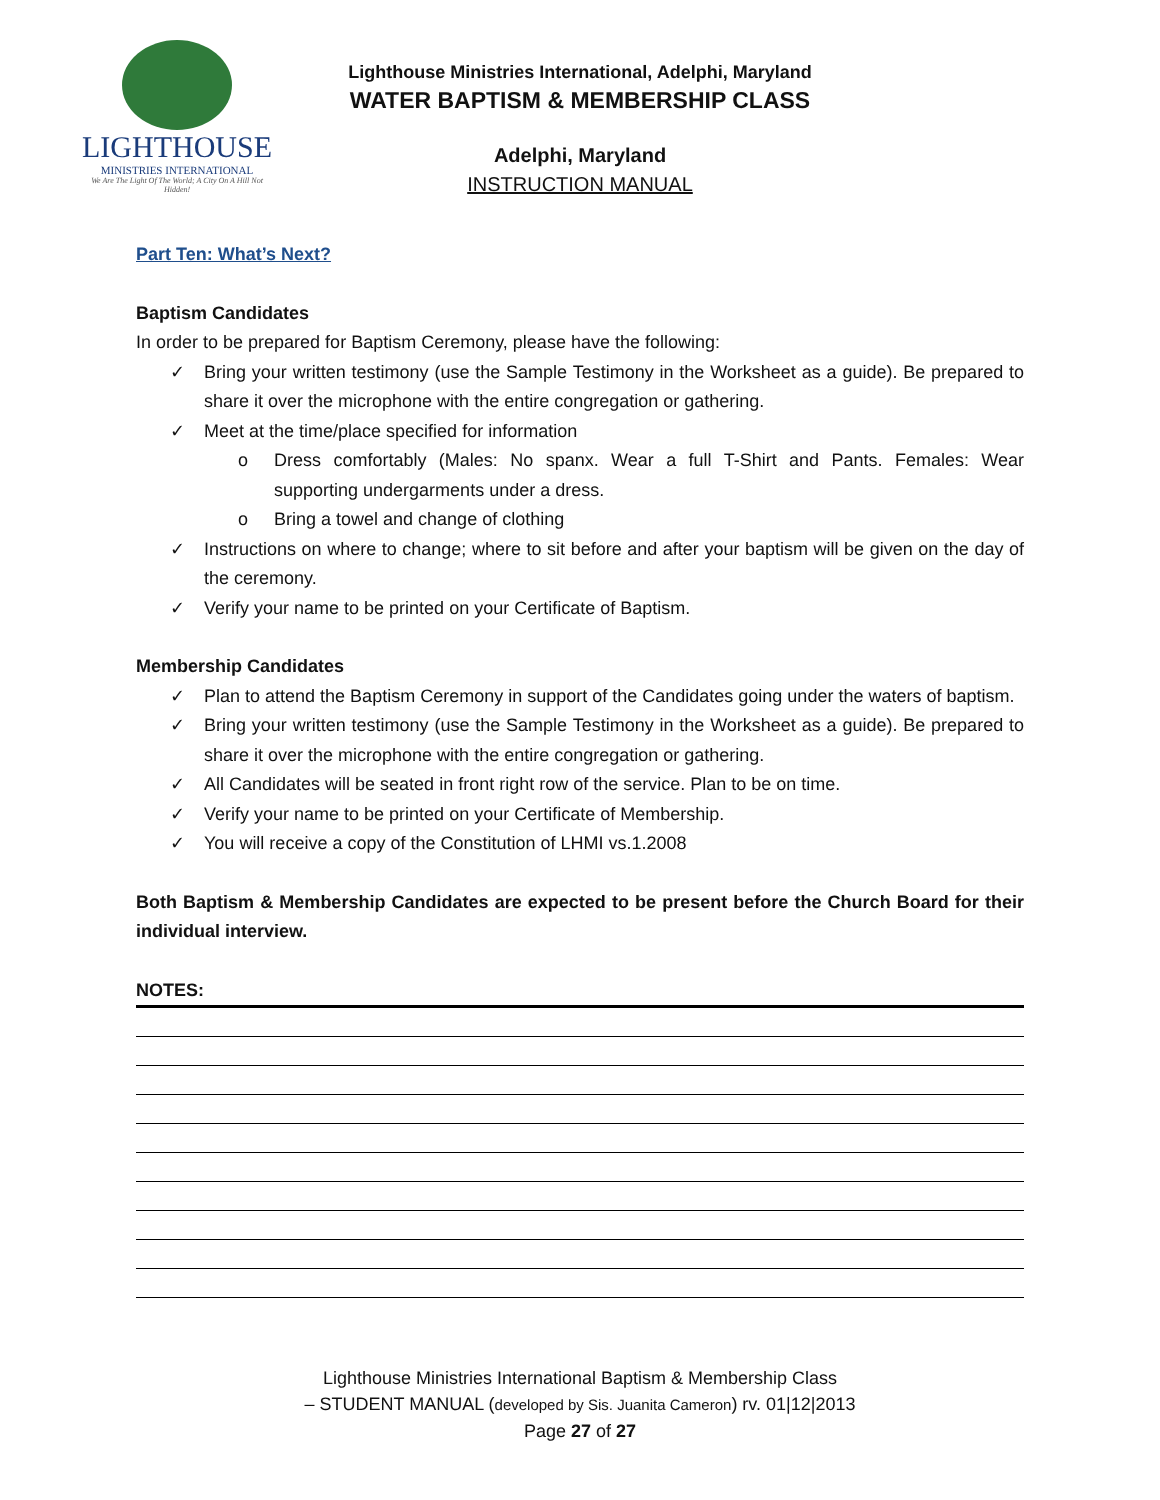LIGHTHOUSE
MINISTRIES INTERNATIONAL
We Are The Light Of The World; A City On A Hill Not Hidden!
Lighthouse Ministries International, Adelphi, Maryland
WATER BAPTISM & MEMBERSHIP CLASS
Adelphi, Maryland
INSTRUCTION MANUAL
Part Ten: What’s Next?
Baptism Candidates
In order to be prepared for Baptism Ceremony, please have the following:
✓ Bring your written testimony (use the Sample Testimony in the Worksheet as a guide). Be prepared to share it over the microphone with the entire congregation or gathering.
✓ Meet at the time/place specified for information
o Dress comfortably (Males: No spanx. Wear a full T-Shirt and Pants. Females: Wear supporting undergarments under a dress.
o Bring a towel and change of clothing
✓ Instructions on where to change; where to sit before and after your baptism will be given on the day of the ceremony.
✓ Verify your name to be printed on your Certificate of Baptism.
Membership Candidates
✓ Plan to attend the Baptism Ceremony in support of the Candidates going under the waters of baptism.
✓ Bring your written testimony (use the Sample Testimony in the Worksheet as a guide). Be prepared to share it over the microphone with the entire congregation or gathering.
✓ All Candidates will be seated in front right row of the service. Plan to be on time.
✓ Verify your name to be printed on your Certificate of Membership.
✓ You will receive a copy of the Constitution of LHMI vs.1.2008
Both Baptism & Membership Candidates are expected to be present before the Church Board for their individual interview.
NOTES:
Lighthouse Ministries International Baptism & Membership Class
– STUDENT MANUAL (developed by Sis. Juanita Cameron) rv. 01|12|2013
Page 27 of 27